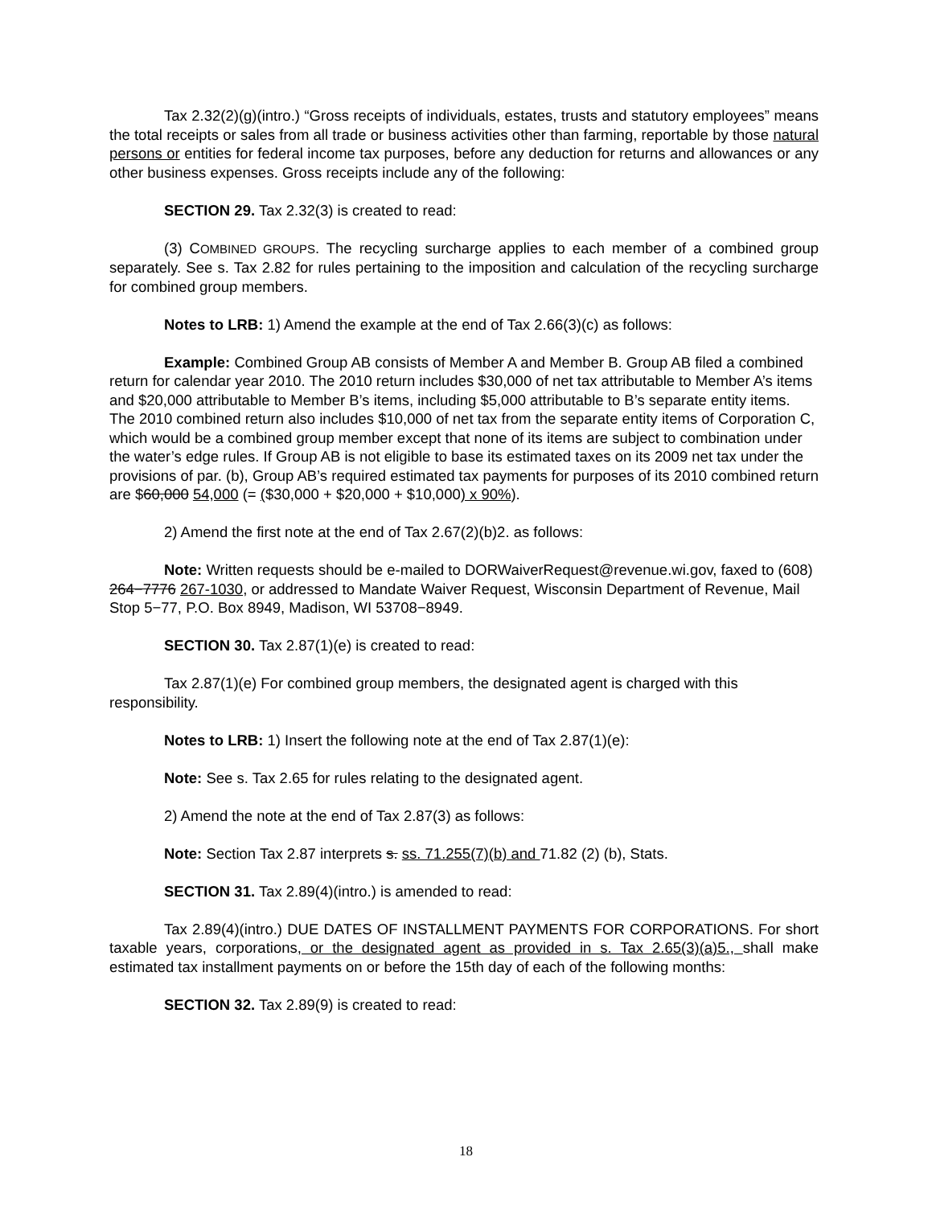Tax 2.32(2)(g)(intro.) “Gross receipts of individuals, estates, trusts and statutory employees” means the total receipts or sales from all trade or business activities other than farming, reportable by those natural persons or entities for federal income tax purposes, before any deduction for returns and allowances or any other business expenses. Gross receipts include any of the following:
SECTION 29. Tax 2.32(3) is created to read:
(3) COMBINED GROUPS. The recycling surcharge applies to each member of a combined group separately. See s. Tax 2.82 for rules pertaining to the imposition and calculation of the recycling surcharge for combined group members.
Notes to LRB: 1) Amend the example at the end of Tax 2.66(3)(c) as follows:
Example: Combined Group AB consists of Member A and Member B. Group AB filed a combined return for calendar year 2010. The 2010 return includes $30,000 of net tax attributable to Member A’s items and $20,000 attributable to Member B’s items, including $5,000 attributable to B’s separate entity items. The 2010 combined return also includes $10,000 of net tax from the separate entity items of Corporation C, which would be a combined group member except that none of its items are subject to combination under the water’s edge rules. If Group AB is not eligible to base its estimated taxes on its 2009 net tax under the provisions of par. (b), Group AB’s required estimated tax payments for purposes of its 2010 combined return are $60,000 54,000 (= ($30,000 + $20,000 + $10,000) x 90%).
2) Amend the first note at the end of Tax 2.67(2)(b)2. as follows:
Note: Written requests should be e-mailed to DORWaiverRequest@revenue.wi.gov, faxed to (608) 264−7776 267-1030, or addressed to Mandate Waiver Request, Wisconsin Department of Revenue, Mail Stop 5−77, P.O. Box 8949, Madison, WI 53708−8949.
SECTION 30. Tax 2.87(1)(e) is created to read:
Tax 2.87(1)(e) For combined group members, the designated agent is charged with this responsibility.
Notes to LRB: 1) Insert the following note at the end of Tax 2.87(1)(e):
Note: See s. Tax 2.65 for rules relating to the designated agent.
2) Amend the note at the end of Tax 2.87(3) as follows:
Note: Section Tax 2.87 interprets s. ss. 71.255(7)(b) and 71.82 (2) (b), Stats.
SECTION 31. Tax 2.89(4)(intro.) is amended to read:
Tax 2.89(4)(intro.) DUE DATES OF INSTALLMENT PAYMENTS FOR CORPORATIONS. For short taxable years, corporations, or the designated agent as provided in s. Tax 2.65(3)(a)5., shall make estimated tax installment payments on or before the 15th day of each of the following months:
SECTION 32. Tax 2.89(9) is created to read:
18